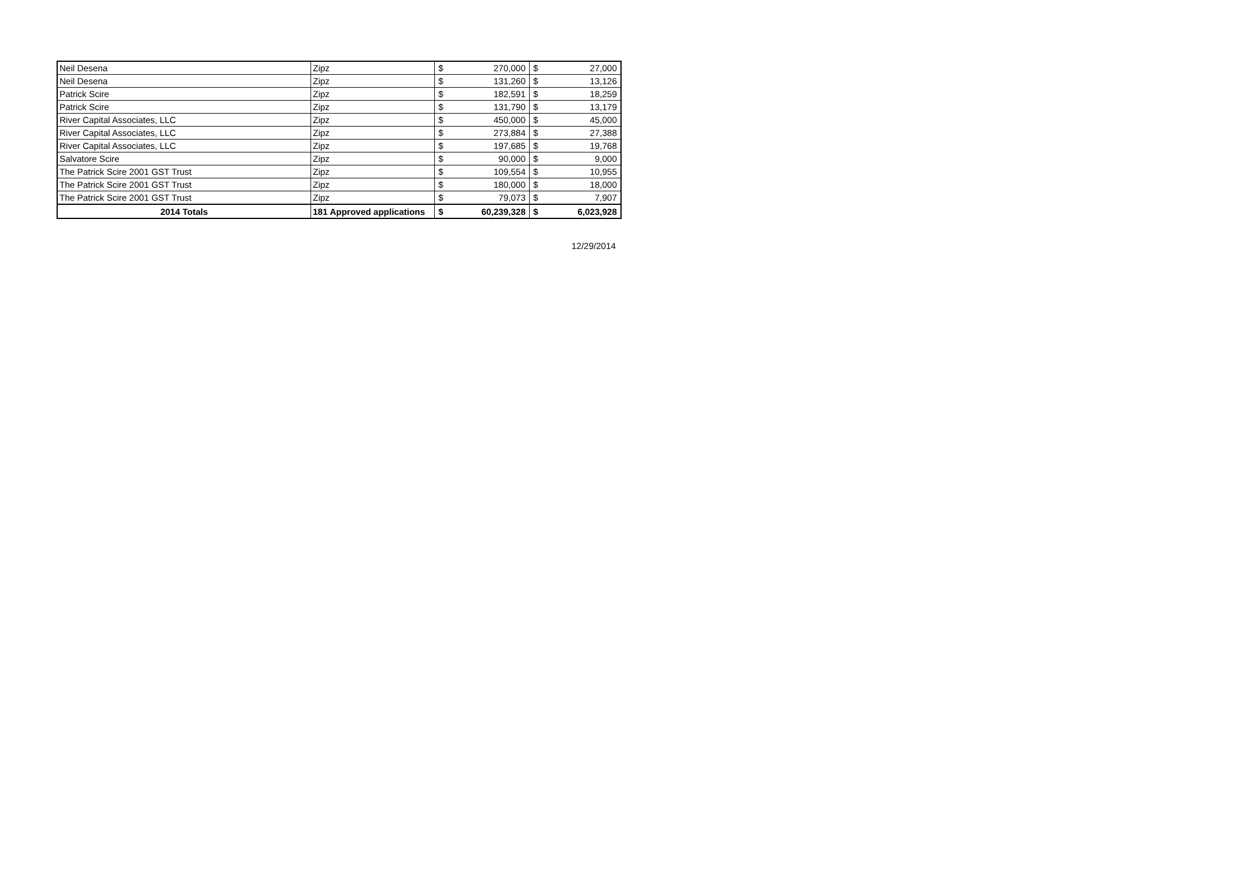| Neil Desena | Zipz | $ | 270,000 | $ | 27,000 |
| Neil Desena | Zipz | $ | 131,260 | $ | 13,126 |
| Patrick Scire | Zipz | $ | 182,591 | $ | 18,259 |
| Patrick Scire | Zipz | $ | 131,790 | $ | 13,179 |
| River Capital Associates, LLC | Zipz | $ | 450,000 | $ | 45,000 |
| River Capital Associates, LLC | Zipz | $ | 273,884 | $ | 27,388 |
| River Capital Associates, LLC | Zipz | $ | 197,685 | $ | 19,768 |
| Salvatore Scire | Zipz | $ | 90,000 | $ | 9,000 |
| The Patrick Scire 2001 GST Trust | Zipz | $ | 109,554 | $ | 10,955 |
| The Patrick Scire 2001 GST Trust | Zipz | $ | 180,000 | $ | 18,000 |
| The Patrick Scire 2001 GST Trust | Zipz | $ | 79,073 | $ | 7,907 |
| 2014 Totals | 181 Approved applications | $ | 60,239,328 | $ | 6,023,928 |
12/29/2014